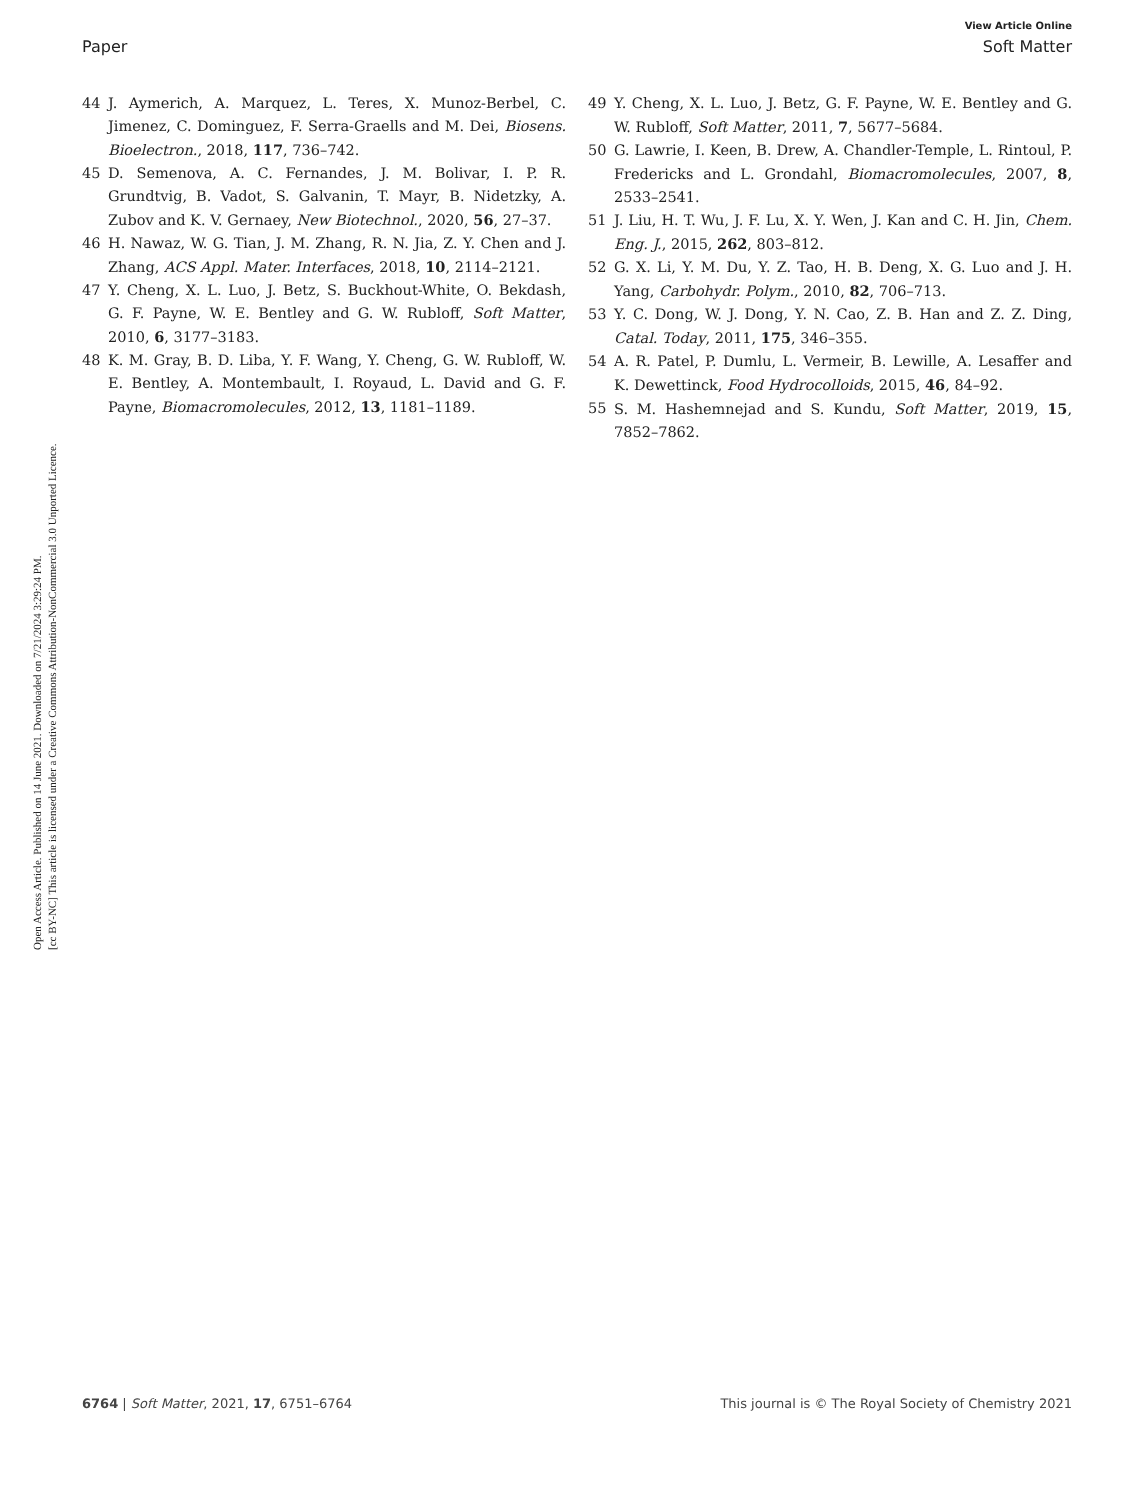View Article Online
Paper Soft Matter
Open Access Article. Published on 14 June 2021. Downloaded on 7/21/2024 3:29:24 PM.
[cc BY-NC] This article is licensed under a Creative Commons Attribution-NonCommercial 3.0 Unported Licence.
44 J. Aymerich, A. Marquez, L. Teres, X. Munoz-Berbel, C. Jimenez, C. Dominguez, F. Serra-Graells and M. Dei, Biosens. Bioelectron., 2018, 117, 736–742.
45 D. Semenova, A. C. Fernandes, J. M. Bolivar, I. P. R. Grundtvig, B. Vadot, S. Galvanin, T. Mayr, B. Nidetzky, A. Zubov and K. V. Gernaey, New Biotechnol., 2020, 56, 27–37.
46 H. Nawaz, W. G. Tian, J. M. Zhang, R. N. Jia, Z. Y. Chen and J. Zhang, ACS Appl. Mater. Interfaces, 2018, 10, 2114–2121.
47 Y. Cheng, X. L. Luo, J. Betz, S. Buckhout-White, O. Bekdash, G. F. Payne, W. E. Bentley and G. W. Rubloff, Soft Matter, 2010, 6, 3177–3183.
48 K. M. Gray, B. D. Liba, Y. F. Wang, Y. Cheng, G. W. Rubloff, W. E. Bentley, A. Montembault, I. Royaud, L. David and G. F. Payne, Biomacromolecules, 2012, 13, 1181–1189.
49 Y. Cheng, X. L. Luo, J. Betz, G. F. Payne, W. E. Bentley and G. W. Rubloff, Soft Matter, 2011, 7, 5677–5684.
50 G. Lawrie, I. Keen, B. Drew, A. Chandler-Temple, L. Rintoul, P. Fredericks and L. Grondahl, Biomacromolecules, 2007, 8, 2533–2541.
51 J. Liu, H. T. Wu, J. F. Lu, X. Y. Wen, J. Kan and C. H. Jin, Chem. Eng. J., 2015, 262, 803–812.
52 G. X. Li, Y. M. Du, Y. Z. Tao, H. B. Deng, X. G. Luo and J. H. Yang, Carbohydr. Polym., 2010, 82, 706–713.
53 Y. C. Dong, W. J. Dong, Y. N. Cao, Z. B. Han and Z. Z. Ding, Catal. Today, 2011, 175, 346–355.
54 A. R. Patel, P. Dumlu, L. Vermeir, B. Lewille, A. Lesaffer and K. Dewettinck, Food Hydrocolloids, 2015, 46, 84–92.
55 S. M. Hashemnejad and S. Kundu, Soft Matter, 2019, 15, 7852–7862.
6764 | Soft Matter, 2021, 17, 6751–6764 This journal is © The Royal Society of Chemistry 2021